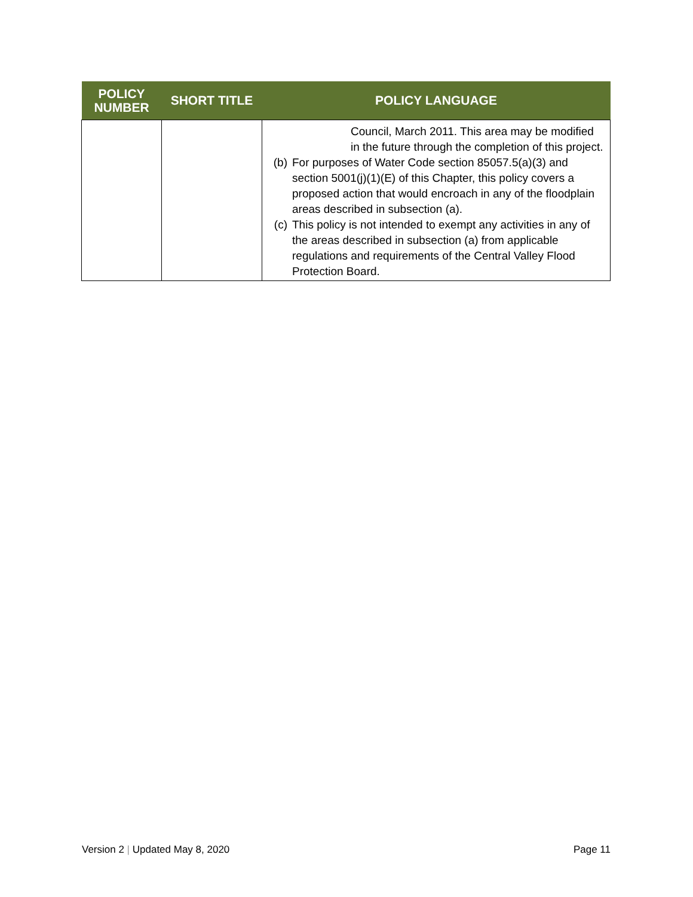| POLICY NUMBER | SHORT TITLE | POLICY LANGUAGE |
| --- | --- | --- |
| | | Council, March 2011. This area may be modified in the future through the completion of this project. (b) For purposes of Water Code section 85057.5(a)(3) and section 5001(j)(1)(E) of this Chapter, this policy covers a proposed action that would encroach in any of the floodplain areas described in subsection (a). (c) This policy is not intended to exempt any activities in any of the areas described in subsection (a) from applicable regulations and requirements of the Central Valley Flood Protection Board. |
Version 2 | Updated May 8, 2020
Page 11